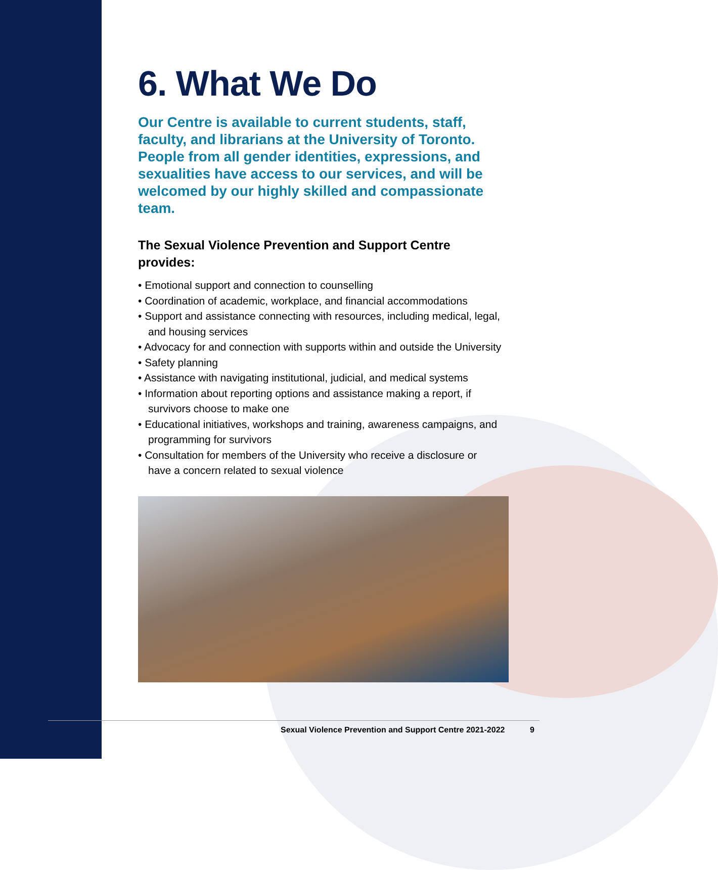6. What We Do
Our Centre is available to current students, staff, faculty, and librarians at the University of Toronto. People from all gender identities, expressions, and sexualities have access to our services, and will be welcomed by our highly skilled and compassionate team.
The Sexual Violence Prevention and Support Centre provides:
• Emotional support and connection to counselling
• Coordination of academic, workplace, and financial accommodations
• Support and assistance connecting with resources, including medical, legal, and housing services
• Advocacy for and connection with supports within and outside the University
• Safety planning
• Assistance with navigating institutional, judicial, and medical systems
• Information about reporting options and assistance making a report, if survivors choose to make one
• Educational initiatives, workshops and training, awareness campaigns, and programming for survivors
• Consultation for members of the University who receive a disclosure or have a concern related to sexual violence
Sexual Violence Prevention and Support Centre 2021-2022
9